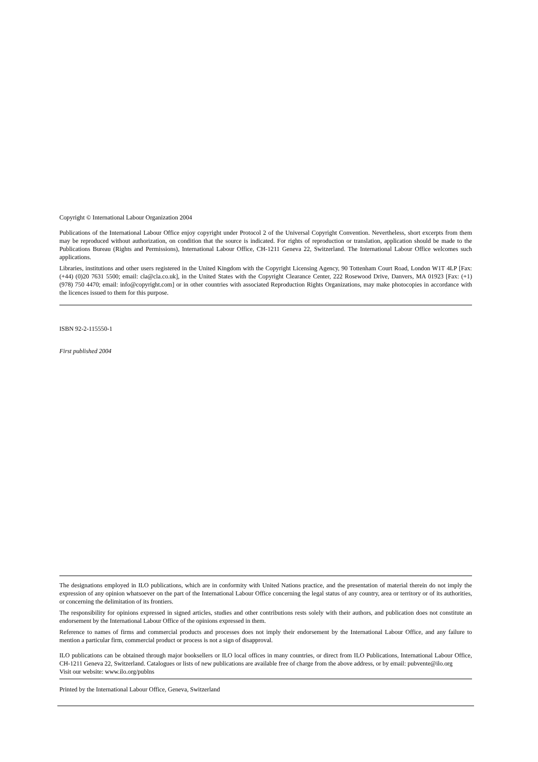Copyright © International Labour Organization 2004
Publications of the International Labour Office enjoy copyright under Protocol 2 of the Universal Copyright Convention. Nevertheless, short excerpts from them may be reproduced without authorization, on condition that the source is indicated. For rights of reproduction or translation, application should be made to the Publications Bureau (Rights and Permissions), International Labour Office, CH-1211 Geneva 22, Switzerland. The International Labour Office welcomes such applications.
Libraries, institutions and other users registered in the United Kingdom with the Copyright Licensing Agency, 90 Tottenham Court Road, London W1T 4LP [Fax: (+44) (0)20 7631 5500; email: cla@cla.co.uk], in the United States with the Copyright Clearance Center, 222 Rosewood Drive, Danvers, MA 01923 [Fax: (+1) (978) 750 4470; email: info@copyright.com] or in other countries with associated Reproduction Rights Organizations, may make photocopies in accordance with the licences issued to them for this purpose.
ISBN 92-2-115550-1
First published 2004
The designations employed in ILO publications, which are in conformity with United Nations practice, and the presentation of material therein do not imply the expression of any opinion whatsoever on the part of the International Labour Office concerning the legal status of any country, area or territory or of its authorities, or concerning the delimitation of its frontiers.
The responsibility for opinions expressed in signed articles, studies and other contributions rests solely with their authors, and publication does not constitute an endorsement by the International Labour Office of the opinions expressed in them.
Reference to names of firms and commercial products and processes does not imply their endorsement by the International Labour Office, and any failure to mention a particular firm, commercial product or process is not a sign of disapproval.
ILO publications can be obtained through major booksellers or ILO local offices in many countries, or direct from ILO Publications, International Labour Office, CH-1211 Geneva 22, Switzerland. Catalogues or lists of new publications are available free of charge from the above address, or by email: pubvente@ilo.org
Visit our website: www.ilo.org/publns
Printed by the International Labour Office, Geneva, Switzerland